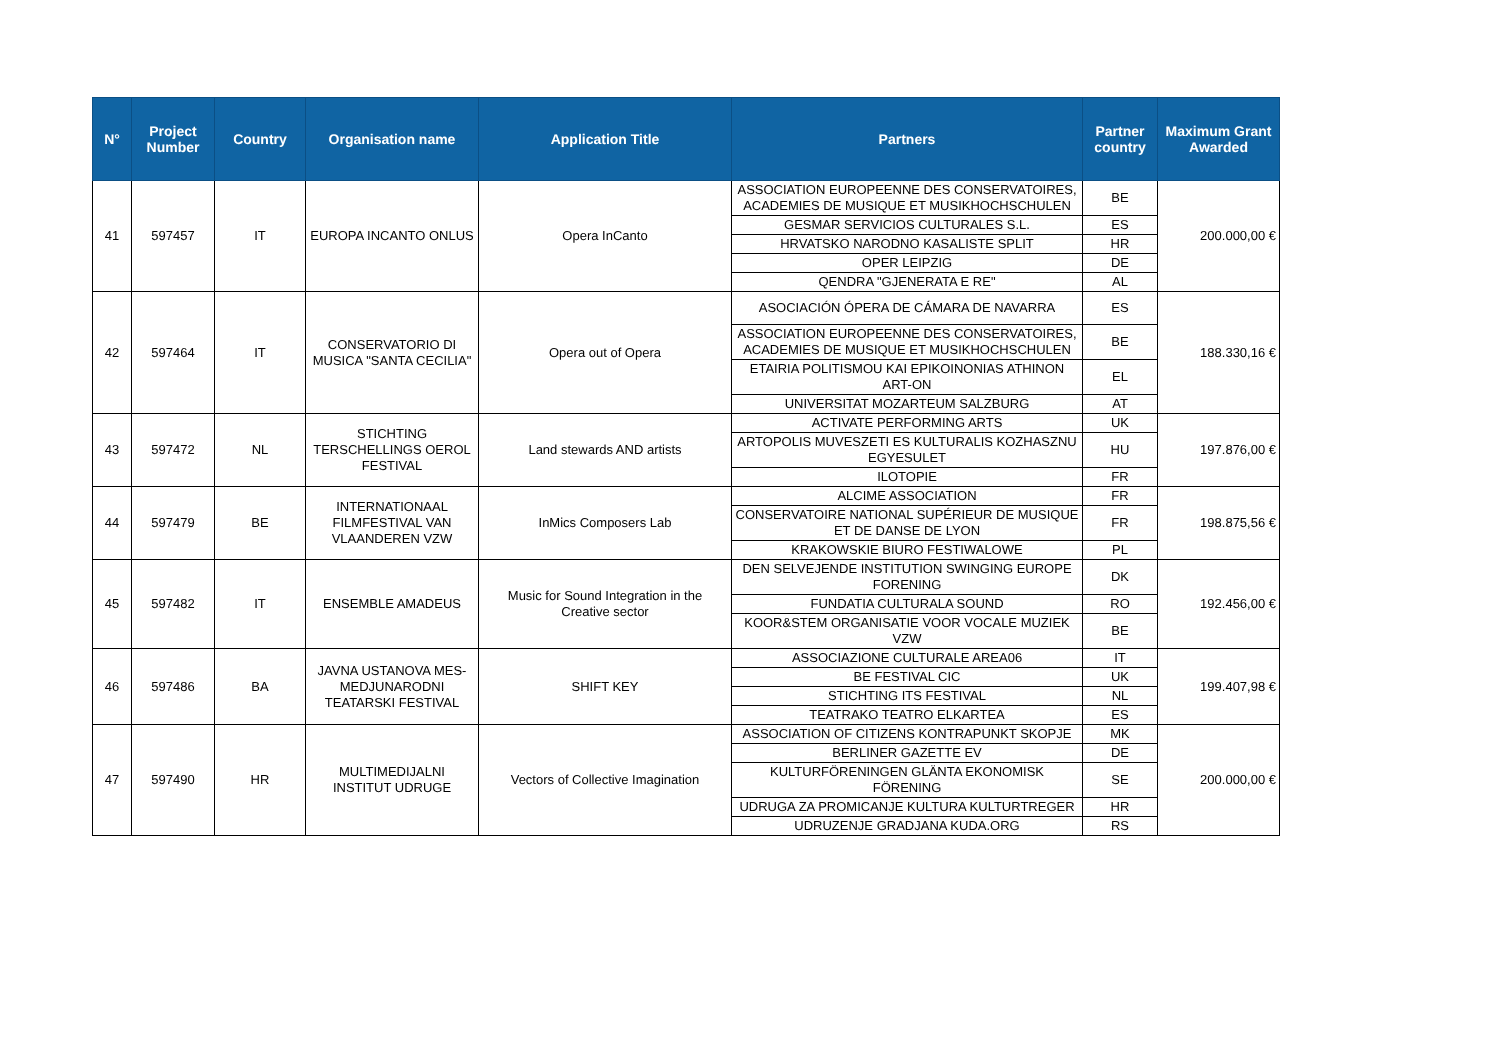| N° | Project Number | Country | Organisation name | Application Title | Partners | Partner country | Maximum Grant Awarded |
| --- | --- | --- | --- | --- | --- | --- | --- |
| 41 | 597457 | IT | EUROPA INCANTO ONLUS | Opera InCanto | ASSOCIATION EUROPEENNE DES CONSERVATOIRES, ACADEMIES DE MUSIQUE ET MUSIKHOCHSCHULEN | BE | 200.000,00 € |
| | | | | | GESMAR SERVICIOS CULTURALES S.L. | ES | |
| | | | | | HRVATSKO NARODNO KASALISTE SPLIT | HR | |
| | | | | | OPER LEIPZIG | DE | |
| | | | | | QENDRA "GJENERATA E RE" | AL | |
| 42 | 597464 | IT | CONSERVATORIO DI MUSICA "SANTA CECILIA" | Opera out of Opera | ASOCIACIÓN ÓPERA DE CÁMARA DE NAVARRA | ES | 188.330,16 € |
| | | | | | ASSOCIATION EUROPEENNE DES CONSERVATOIRES, ACADEMIES DE MUSIQUE ET MUSIKHOCHSCHULEN | BE | |
| | | | | | ETAIRIA POLITISMOU KAI EPIKOINONIAS ATHINON ART-ON | EL | |
| | | | | | UNIVERSITAT MOZARTEUM SALZBURG | AT | |
| 43 | 597472 | NL | STICHTING TERSCHELLINGS OEROL FESTIVAL | Land stewards AND artists | ACTIVATE PERFORMING ARTS | UK | 197.876,00 € |
| | | | | | ARTOPOLIS MUVESZETI ES KULTURALIS KOZHASZNU EGYESULET | HU | |
| | | | | | ILOTOPIE | FR | |
| 44 | 597479 | BE | INTERNATIONAAL FILMFESTIVAL VAN VLAANDEREN VZW | InMics Composers Lab | ALCIME ASSOCIATION | FR | 198.875,56 € |
| | | | | | CONSERVATOIRE NATIONAL SUPÉRIEUR DE MUSIQUE ET DE DANSE DE LYON | FR | |
| | | | | | KRAKOWSKIE BIURO FESTIWALOWE | PL | |
| 45 | 597482 | IT | ENSEMBLE AMADEUS | Music for Sound Integration in the Creative sector | DEN SELVEJENDE INSTITUTION SWINGING EUROPE FORENING | DK | 192.456,00 € |
| | | | | | FUNDATIA CULTURALA SOUND | RO | |
| | | | | | KOOR&STEM ORGANISATIE VOOR VOCALE MUZIEK VZW | BE | |
| 46 | 597486 | BA | JAVNA USTANOVA MES- MEDJUNARODNI TEATARSKI FESTIVAL | SHIFT KEY | ASSOCIAZIONE CULTURALE AREA06 | IT | 199.407,98 € |
| | | | | | BE FESTIVAL CIC | UK | |
| | | | | | STICHTING ITS FESTIVAL | NL | |
| | | | | | TEATRAKO TEATRO ELKARTEA | ES | |
| 47 | 597490 | HR | MULTIMEDIJALNI INSTITUT UDRUGE | Vectors of Collective Imagination | ASSOCIATION OF CITIZENS KONTRAPUNKT SKOPJE | MK | 200.000,00 € |
| | | | | | BERLINER GAZETTE EV | DE | |
| | | | | | KULTURFÖRENINGEN GLÄNTA EKONOMISK FÖRENING | SE | |
| | | | | | UDRUGA ZA PROMICANJE KULTURA KULTURTREGER | HR | |
| | | | | | UDRUZENJE GRADJANA KUDA.ORG | RS | |